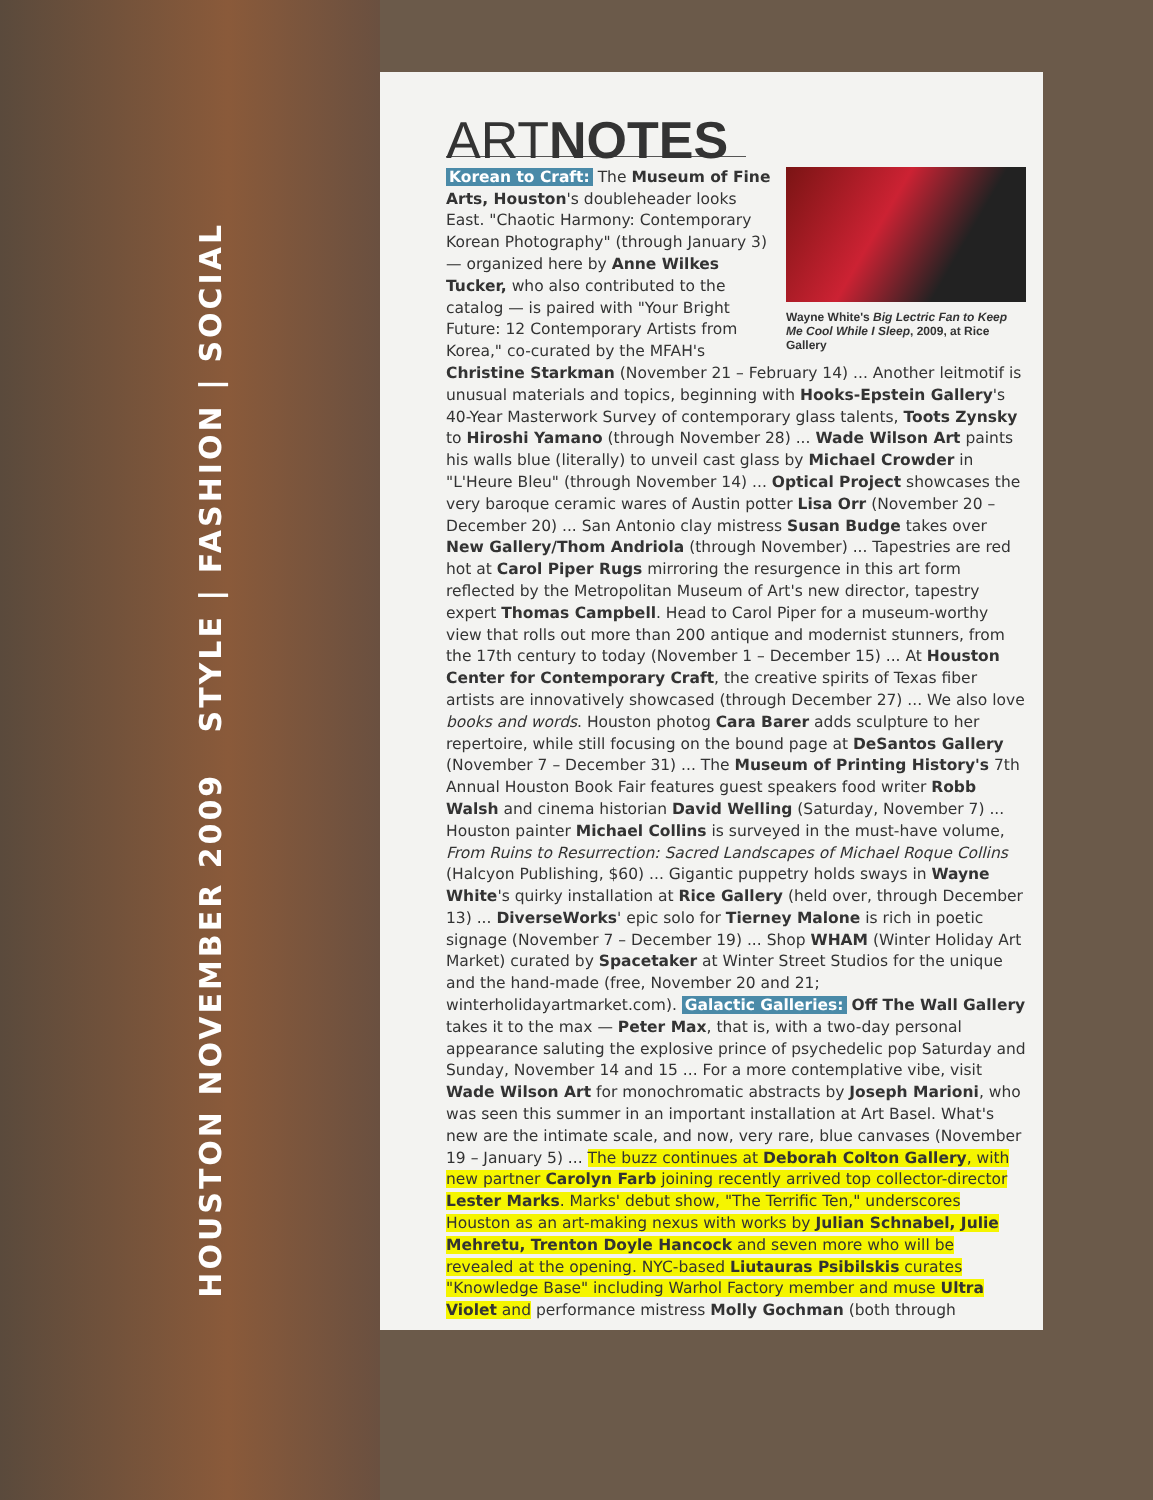HOUSTON NOVEMBER 2009 STYLE | FASHION | SOCIAL
ARTNOTES
Wayne White's Big Lectric Fan to Keep Me Cool While I Sleep, 2009, at Rice Gallery
Korean to Craft: The Museum of Fine Arts, Houston's doubleheader looks East. "Chaotic Harmony: Contemporary Korean Photography" (through January 3) — organized here by Anne Wilkes Tucker, who also contributed to the catalog — is paired with "Your Bright Future: 12 Contemporary Artists from Korea," co-curated by the MFAH's Christine Starkman (November 21 – February 14) ... Another leitmotif is unusual materials and topics, beginning with Hooks-Epstein Gallery's 40-Year Masterwork Survey of contemporary glass talents, Toots Zynsky to Hiroshi Yamano (through November 28) ... Wade Wilson Art paints his walls blue (literally) to unveil cast glass by Michael Crowder in "L'Heure Bleu" (through November 14) ... Optical Project showcases the very baroque ceramic wares of Austin potter Lisa Orr (November 20 – December 20) ... San Antonio clay mistress Susan Budge takes over New Gallery/Thom Andriola (through November) ... Tapestries are red hot at Carol Piper Rugs mirroring the resurgence in this art form reflected by the Metropolitan Museum of Art's new director, tapestry expert Thomas Campbell. Head to Carol Piper for a museum-worthy view that rolls out more than 200 antique and modernist stunners, from the 17th century to today (November 1 – December 15) ... At Houston Center for Contemporary Craft, the creative spirits of Texas fiber artists are innovatively showcased (through December 27) ... We also love books and words. Houston photog Cara Barer adds sculpture to her repertoire, while still focusing on the bound page at DeSantos Gallery (November 7 – December 31) ... The Museum of Printing History's 7th Annual Houston Book Fair features guest speakers food writer Robb Walsh and cinema historian David Welling (Saturday, November 7) ... Houston painter Michael Collins is surveyed in the must-have volume, From Ruins to Resurrection: Sacred Landscapes of Michael Roque Collins (Halcyon Publishing, $60) ... Gigantic puppetry holds sways in Wayne White's quirky installation at Rice Gallery (held over, through December 13) ... DiverseWorks' epic solo for Tierney Malone is rich in poetic signage (November 7 – December 19) ... Shop WHAM (Winter Holiday Art Market) curated by Spacetaker at Winter Street Studios for the unique and the hand-made (free, November 20 and 21; winterholidayartmarket.com). Galactic Galleries: Off The Wall Gallery takes it to the max — Peter Max, that is, with a two-day personal appearance saluting the explosive prince of psychedelic pop Saturday and Sunday, November 14 and 15 ... For a more contemplative vibe, visit Wade Wilson Art for monochromatic abstracts by Joseph Marioni, who was seen this summer in an important installation at Art Basel. What's new are the intimate scale, and now, very rare, blue canvases (November 19 – January 5) ... The buzz continues at Deborah Colton Gallery, with new partner Carolyn Farb joining recently arrived top collector-director Lester Marks. Marks' debut show, "The Terrific Ten," underscores Houston as an art-making nexus with works by Julian Schnabel, Julie Mehretu, Trenton Doyle Hancock and seven more who will be revealed at the opening. NYC-based Liutauras Psibilskis curates "Knowledge Base" including Warhol Factory member and muse Ultra Violet and performance mistress Molly Gochman (both through